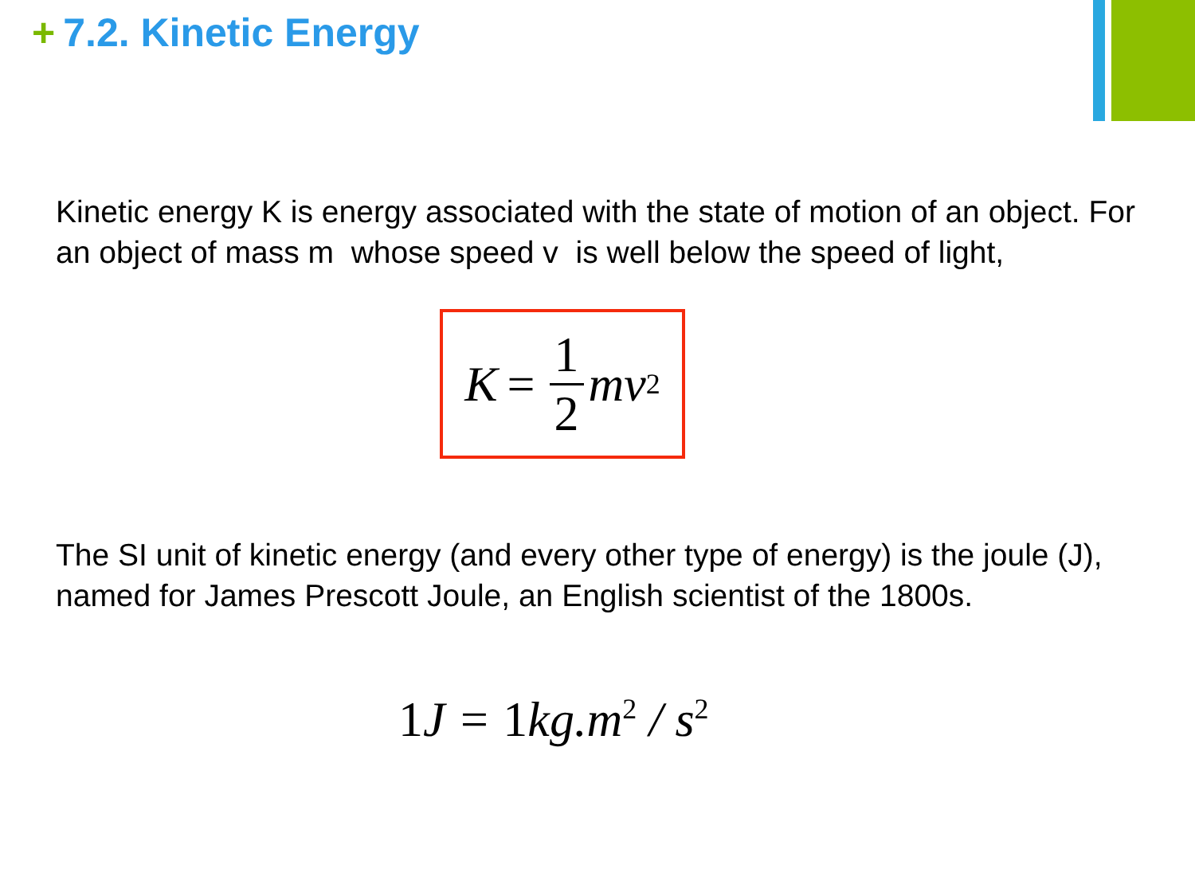+ 7.2. Kinetic Energy
Kinetic energy K is energy associated with the state of motion of an object. For an object of mass m whose speed v is well below the speed of light,
K = 1 2 mv<sup>2</sup>
The SI unit of kinetic energy (and every other type of energy) is the joule (J), named for James Prescott Joule, an English scientist of the 1800s.
1 J = 1kg.m<sup>2</sup> / s<sup>2</sup>